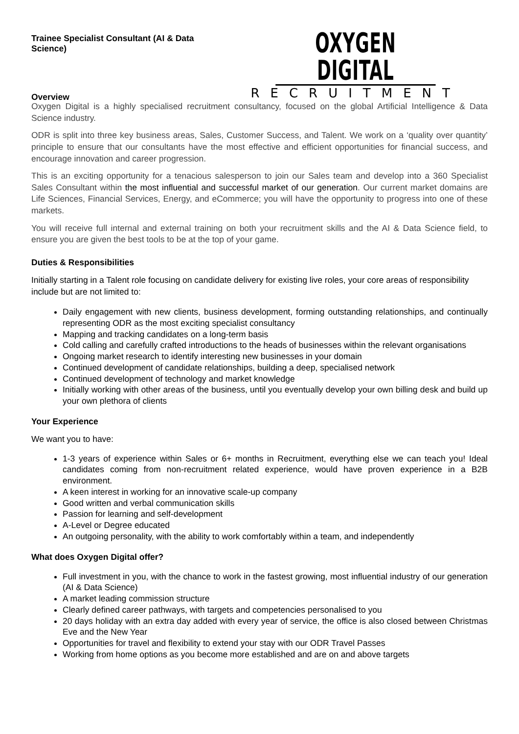Trainee Specialist Consultant (AI & Data Science)
Overview
OXYGEN DIGITAL
RECRUITMENT
Oxygen Digital is a highly specialised recruitment consultancy, focused on the global Artificial Intelligence & Data Science industry.
ODR is split into three key business areas, Sales, Customer Success, and Talent. We work on a ‘quality over quantity’ principle to ensure that our consultants have the most effective and efficient opportunities for financial success, and encourage innovation and career progression.
This is an exciting opportunity for a tenacious salesperson to join our Sales team and develop into a 360 Specialist Sales Consultant within the most influential and successful market of our generation. Our current market domains are Life Sciences, Financial Services, Energy, and eCommerce; you will have the opportunity to progress into one of these markets.
You will receive full internal and external training on both your recruitment skills and the AI & Data Science field, to ensure you are given the best tools to be at the top of your game.
Duties & Responsibilities
Initially starting in a Talent role focusing on candidate delivery for existing live roles, your core areas of responsibility include but are not limited to:
Daily engagement with new clients, business development, forming outstanding relationships, and continually representing ODR as the most exciting specialist consultancy
Mapping and tracking candidates on a long-term basis
Cold calling and carefully crafted introductions to the heads of businesses within the relevant organisations
Ongoing market research to identify interesting new businesses in your domain
Continued development of candidate relationships, building a deep, specialised network
Continued development of technology and market knowledge
Initially working with other areas of the business, until you eventually develop your own billing desk and build up your own plethora of clients
Your Experience
We want you to have:
1-3 years of experience within Sales or 6+ months in Recruitment, everything else we can teach you! Ideal candidates coming from non-recruitment related experience, would have proven experience in a B2B environment.
A keen interest in working for an innovative scale-up company
Good written and verbal communication skills
Passion for learning and self-development
A-Level or Degree educated
An outgoing personality, with the ability to work comfortably within a team, and independently
What does Oxygen Digital offer?
Full investment in you, with the chance to work in the fastest growing, most influential industry of our generation (AI & Data Science)
A market leading commission structure
Clearly defined career pathways, with targets and competencies personalised to you
20 days holiday with an extra day added with every year of service, the office is also closed between Christmas Eve and the New Year
Opportunities for travel and flexibility to extend your stay with our ODR Travel Passes
Working from home options as you become more established and are on and above targets